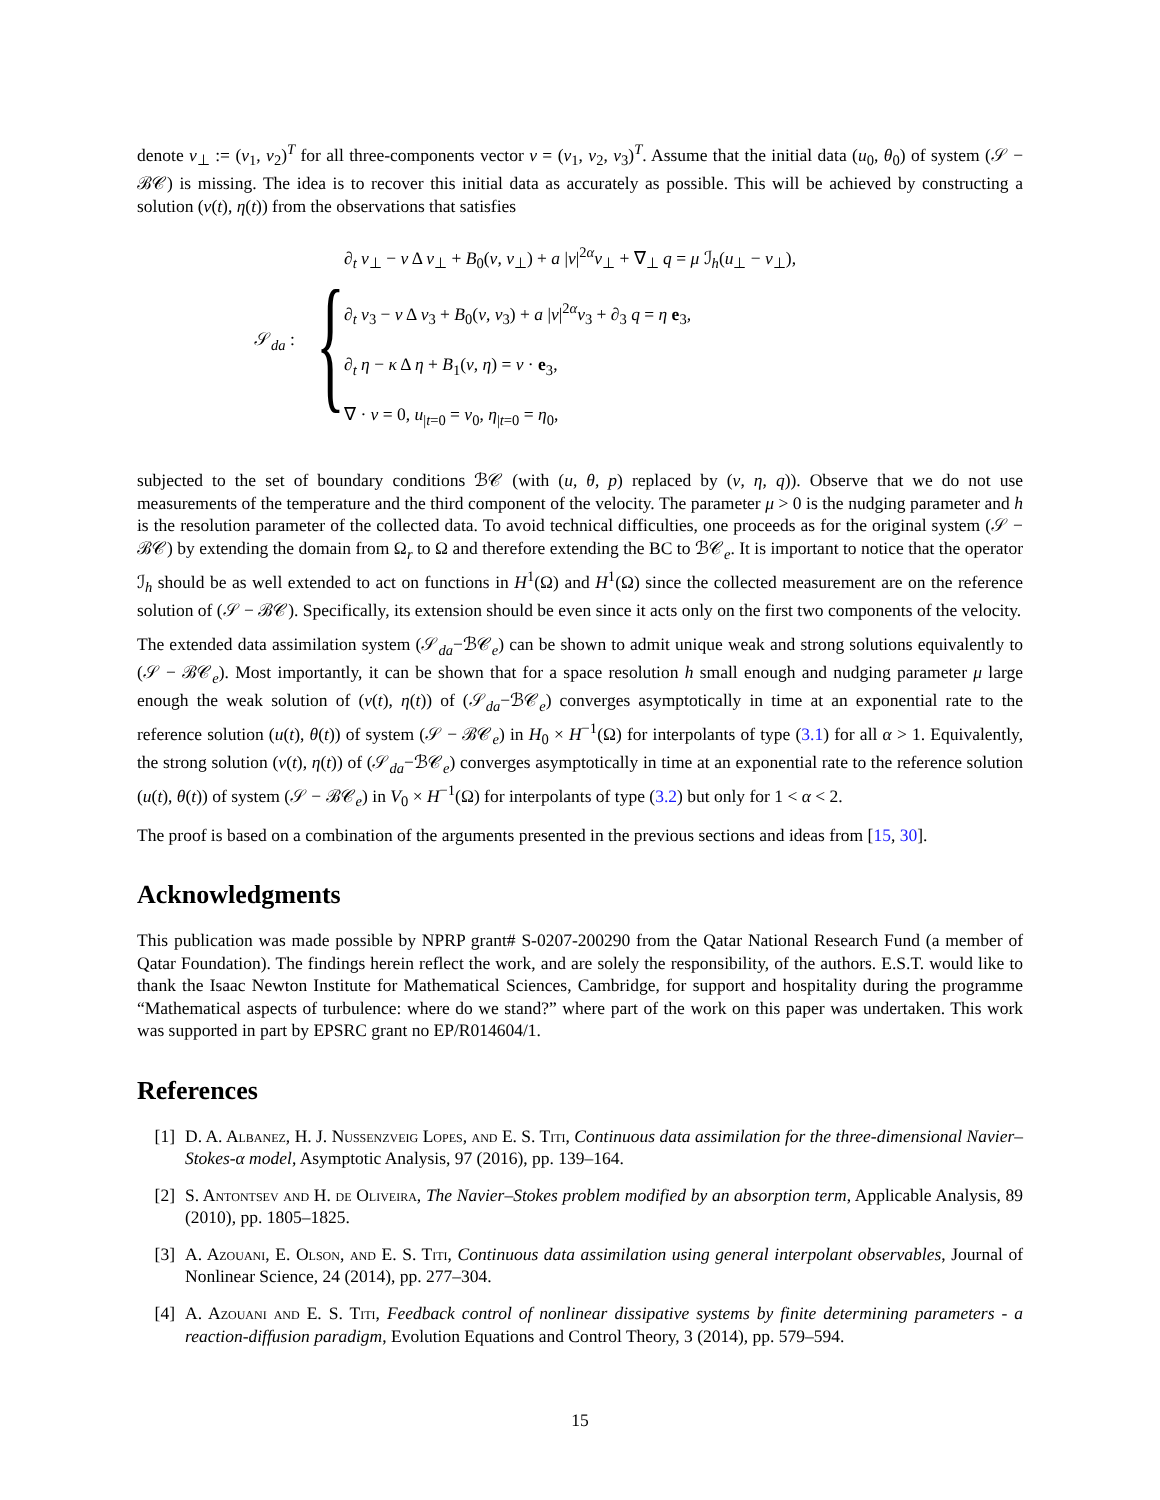denote v<sub>⊥</sub> := (v<sub>1</sub>, v<sub>2</sub>)<sup>T</sup> for all three-components vector v = (v<sub>1</sub>, v<sub>2</sub>, v<sub>3</sub>)<sup>T</sup>. Assume that the initial data (u<sub>0</sub>, θ<sub>0</sub>) of system (𝒮 − ℬ𝒞) is missing. The idea is to recover this initial data as accurately as possible. This will be achieved by constructing a solution (v(t), η(t)) from the observations that satisfies
𝒮<sub>da</sub> :
{
∂<sub>t</sub> v<sub>⊥</sub> − ν Δ v<sub>⊥</sub> + B<sub>0</sub>(v, v<sub>⊥</sub>) + a |v|<sup>2α</sup>v<sub>⊥</sub> + ∇<sub>⊥</sub> q = μ ℐ<sub>h</sub>(u<sub>⊥</sub> − v<sub>⊥</sub>),
∂<sub>t</sub> v<sub>3</sub> − ν Δ v<sub>3</sub> + B<sub>0</sub>(v, v<sub>3</sub>) + a |v|<sup>2α</sup>v<sub>3</sub> + ∂<sub>3</sub> q = η e<sub>3</sub>,
∂<sub>t</sub> η − κ Δ η + B<sub>1</sub>(v, η) = v · e<sub>3</sub>,
∇ · v = 0, u<sub>|t=0</sub> = v<sub>0</sub>, η<sub>|t=0</sub> = η<sub>0</sub>,
subjected to the set of boundary conditions ℬ𝒞 (with (u, θ, p) replaced by (v, η, q)). Observe that we do not use measurements of the temperature and the third component of the velocity. The parameter μ > 0 is the nudging parameter and h is the resolution parameter of the collected data. To avoid technical difficulties, one proceeds as for the original system (𝒮 − ℬ𝒞) by extending the domain from Ω<sub>r</sub> to Ω and therefore extending the BC to ℬ𝒞<sub>e</sub>. It is important to notice that the operator ℐ<sub>h</sub> should be as well extended to act on functions in H<sup>1</sup>(Ω) and H<sup>1</sup>(Ω) since the collected measurement are on the reference solution of (𝒮 − ℬ𝒞). Specifically, its extension should be even since it acts only on the first two components of the velocity.
The extended data assimilation system (𝒮<sub>da</sub>−ℬ𝒞<sub>e</sub>) can be shown to admit unique weak and strong solutions equivalently to (𝒮 − ℬ𝒞<sub>e</sub>). Most importantly, it can be shown that for a space resolution h small enough and nudging parameter μ large enough the weak solution of (v(t), η(t)) of (𝒮<sub>da</sub>−ℬ𝒞<sub>e</sub>) converges asymptotically in time at an exponential rate to the reference solution (u(t), θ(t)) of system (𝒮 − ℬ𝒞<sub>e</sub>) in H<sub>0</sub> × H<sup>−1</sup>(Ω) for interpolants of type (3.1) for all α > 1. Equivalently, the strong solution (v(t), η(t)) of (𝒮<sub>da</sub>−ℬ𝒞<sub>e</sub>) converges asymptotically in time at an exponential rate to the reference solution (u(t), θ(t)) of system (𝒮 − ℬ𝒞<sub>e</sub>) in V<sub>0</sub> × H<sup>−1</sup>(Ω) for interpolants of type (3.2) but only for 1 < α < 2.
The proof is based on a combination of the arguments presented in the previous sections and ideas from [15, 30].
Acknowledgments
This publication was made possible by NPRP grant# S-0207-200290 from the Qatar National Research Fund (a member of Qatar Foundation). The findings herein reflect the work, and are solely the responsibility, of the authors. E.S.T. would like to thank the Isaac Newton Institute for Mathematical Sciences, Cambridge, for support and hospitality during the programme “Mathematical aspects of turbulence: where do we stand?” where part of the work on this paper was undertaken. This work was supported in part by EPSRC grant no EP/R014604/1.
References
[1] D. A. Albanez, H. J. Nussenzveig Lopes, and E. S. Titi, Continuous data assimilation for the three-dimensional Navier–Stokes-α model, Asymptotic Analysis, 97 (2016), pp. 139–164.
[2] S. Antontsev and H. de Oliveira, The Navier–Stokes problem modified by an absorption term, Applicable Analysis, 89 (2010), pp. 1805–1825.
[3] A. Azouani, E. Olson, and E. S. Titi, Continuous data assimilation using general interpolant observables, Journal of Nonlinear Science, 24 (2014), pp. 277–304.
[4] A. Azouani and E. S. Titi, Feedback control of nonlinear dissipative systems by finite determining parameters - a reaction-diffusion paradigm, Evolution Equations and Control Theory, 3 (2014), pp. 579–594.
15